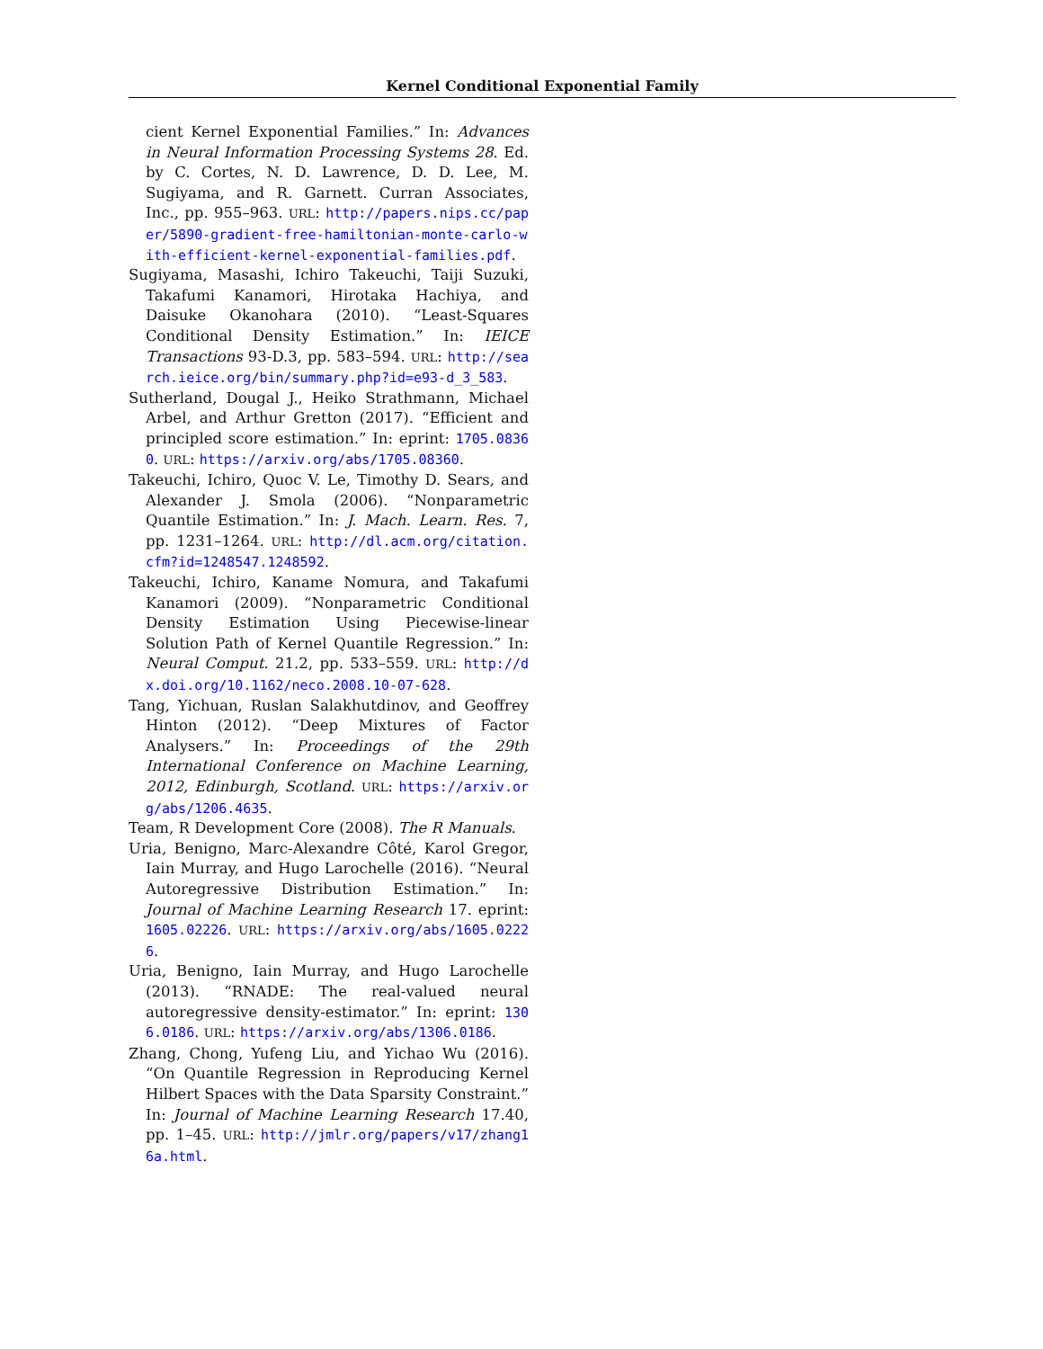Kernel Conditional Exponential Family
cient Kernel Exponential Families.” In: Advances in Neural Information Processing Systems 28. Ed. by C. Cortes, N. D. Lawrence, D. D. Lee, M. Sugiyama, and R. Garnett. Curran Associates, Inc., pp. 955–963. URL: http://papers.nips.cc/paper/5890-gradient-free-hamiltonian-monte-carlo-with-efficient-kernel-exponential-families.pdf.
Sugiyama, Masashi, Ichiro Takeuchi, Taiji Suzuki, Takafumi Kanamori, Hirotaka Hachiya, and Daisuke Okanohara (2010). “Least-Squares Conditional Density Estimation.” In: IEICE Transactions 93-D.3, pp. 583–594. URL: http://search.ieice.org/bin/summary.php?id=e93-d_3_583.
Sutherland, Dougal J., Heiko Strathmann, Michael Arbel, and Arthur Gretton (2017). “Efficient and principled score estimation.” In: eprint: 1705.08360. URL: https://arxiv.org/abs/1705.08360.
Takeuchi, Ichiro, Quoc V. Le, Timothy D. Sears, and Alexander J. Smola (2006). “Nonparametric Quantile Estimation.” In: J. Mach. Learn. Res. 7, pp. 1231–1264. URL: http://dl.acm.org/citation.cfm?id=1248547.1248592.
Takeuchi, Ichiro, Kaname Nomura, and Takafumi Kanamori (2009). “Nonparametric Conditional Density Estimation Using Piecewise-linear Solution Path of Kernel Quantile Regression.” In: Neural Comput. 21.2, pp. 533–559. URL: http://dx.doi.org/10.1162/neco.2008.10-07-628.
Tang, Yichuan, Ruslan Salakhutdinov, and Geoffrey Hinton (2012). “Deep Mixtures of Factor Analysers.” In: Proceedings of the 29th International Conference on Machine Learning, 2012, Edinburgh, Scotland. URL: https://arxiv.org/abs/1206.4635.
Team, R Development Core (2008). The R Manuals.
Uria, Benigno, Marc-Alexandre Côté, Karol Gregor, Iain Murray, and Hugo Larochelle (2016). “Neural Autoregressive Distribution Estimation.” In: Journal of Machine Learning Research 17. eprint: 1605.02226. URL: https://arxiv.org/abs/1605.02226.
Uria, Benigno, Iain Murray, and Hugo Larochelle (2013). “RNADE: The real-valued neural autoregressive density-estimator.” In: eprint: 1306.0186. URL: https://arxiv.org/abs/1306.0186.
Zhang, Chong, Yufeng Liu, and Yichao Wu (2016). “On Quantile Regression in Reproducing Kernel Hilbert Spaces with the Data Sparsity Constraint.” In: Journal of Machine Learning Research 17.40, pp. 1–45. URL: http://jmlr.org/papers/v17/zhang16a.html.